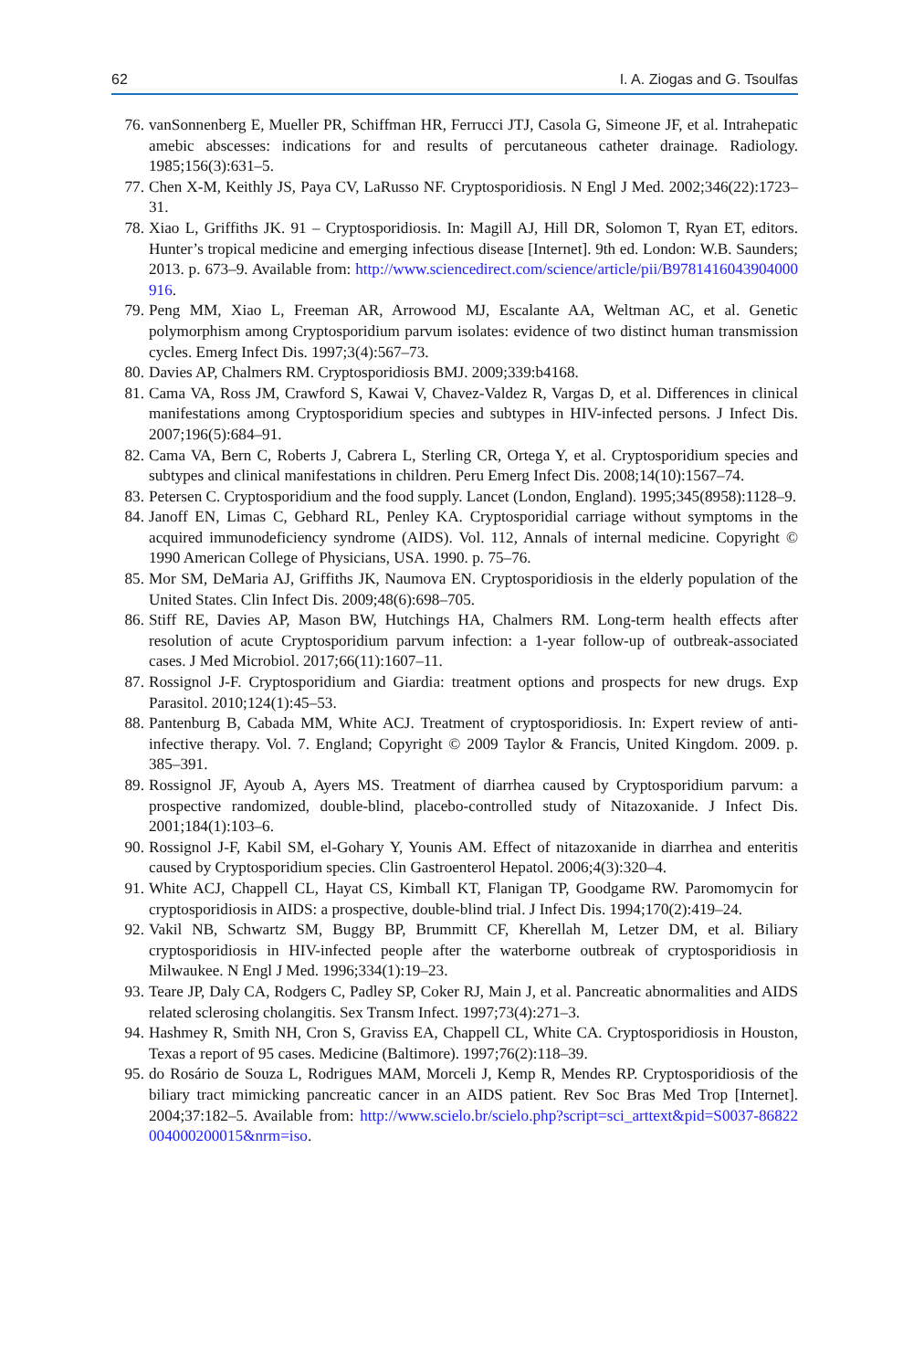62 I. A. Ziogas and G. Tsoulfas
76. vanSonnenberg E, Mueller PR, Schiffman HR, Ferrucci JTJ, Casola G, Simeone JF, et al. Intrahepatic amebic abscesses: indications for and results of percutaneous catheter drainage. Radiology. 1985;156(3):631–5.
77. Chen X-M, Keithly JS, Paya CV, LaRusso NF. Cryptosporidiosis. N Engl J Med. 2002;346(22):1723–31.
78. Xiao L, Griffiths JK. 91 – Cryptosporidiosis. In: Magill AJ, Hill DR, Solomon T, Ryan ET, editors. Hunter’s tropical medicine and emerging infectious disease [Internet]. 9th ed. London: W.B. Saunders; 2013. p. 673–9. Available from: http://www.sciencedirect.com/science/article/pii/B9781416043904000916.
79. Peng MM, Xiao L, Freeman AR, Arrowood MJ, Escalante AA, Weltman AC, et al. Genetic polymorphism among Cryptosporidium parvum isolates: evidence of two distinct human transmission cycles. Emerg Infect Dis. 1997;3(4):567–73.
80. Davies AP, Chalmers RM. Cryptosporidiosis BMJ. 2009;339:b4168.
81. Cama VA, Ross JM, Crawford S, Kawai V, Chavez-Valdez R, Vargas D, et al. Differences in clinical manifestations among Cryptosporidium species and subtypes in HIV-infected persons. J Infect Dis. 2007;196(5):684–91.
82. Cama VA, Bern C, Roberts J, Cabrera L, Sterling CR, Ortega Y, et al. Cryptosporidium species and subtypes and clinical manifestations in children. Peru Emerg Infect Dis. 2008;14(10):1567–74.
83. Petersen C. Cryptosporidium and the food supply. Lancet (London, England). 1995;345(8958):1128–9.
84. Janoff EN, Limas C, Gebhard RL, Penley KA. Cryptosporidial carriage without symptoms in the acquired immunodeficiency syndrome (AIDS). Vol. 112, Annals of internal medicine. Copyright © 1990 American College of Physicians, USA. 1990. p. 75–76.
85. Mor SM, DeMaria AJ, Griffiths JK, Naumova EN. Cryptosporidiosis in the elderly population of the United States. Clin Infect Dis. 2009;48(6):698–705.
86. Stiff RE, Davies AP, Mason BW, Hutchings HA, Chalmers RM. Long-term health effects after resolution of acute Cryptosporidium parvum infection: a 1-year follow-up of outbreak-associated cases. J Med Microbiol. 2017;66(11):1607–11.
87. Rossignol J-F. Cryptosporidium and Giardia: treatment options and prospects for new drugs. Exp Parasitol. 2010;124(1):45–53.
88. Pantenburg B, Cabada MM, White ACJ. Treatment of cryptosporidiosis. In: Expert review of anti-infective therapy. Vol. 7. England; Copyright © 2009 Taylor & Francis, United Kingdom. 2009. p. 385–391.
89. Rossignol JF, Ayoub A, Ayers MS. Treatment of diarrhea caused by Cryptosporidium parvum: a prospective randomized, double-blind, placebo-controlled study of Nitazoxanide. J Infect Dis. 2001;184(1):103–6.
90. Rossignol J-F, Kabil SM, el-Gohary Y, Younis AM. Effect of nitazoxanide in diarrhea and enteritis caused by Cryptosporidium species. Clin Gastroenterol Hepatol. 2006;4(3):320–4.
91. White ACJ, Chappell CL, Hayat CS, Kimball KT, Flanigan TP, Goodgame RW. Paromomycin for cryptosporidiosis in AIDS: a prospective, double-blind trial. J Infect Dis. 1994;170(2):419–24.
92. Vakil NB, Schwartz SM, Buggy BP, Brummitt CF, Kherellah M, Letzer DM, et al. Biliary cryptosporidiosis in HIV-infected people after the waterborne outbreak of cryptosporidiosis in Milwaukee. N Engl J Med. 1996;334(1):19–23.
93. Teare JP, Daly CA, Rodgers C, Padley SP, Coker RJ, Main J, et al. Pancreatic abnormalities and AIDS related sclerosing cholangitis. Sex Transm Infect. 1997;73(4):271–3.
94. Hashmey R, Smith NH, Cron S, Graviss EA, Chappell CL, White CA. Cryptosporidiosis in Houston, Texas a report of 95 cases. Medicine (Baltimore). 1997;76(2):118–39.
95. do Rosário de Souza L, Rodrigues MAM, Morceli J, Kemp R, Mendes RP. Cryptosporidiosis of the biliary tract mimicking pancreatic cancer in an AIDS patient. Rev Soc Bras Med Trop [Internet]. 2004;37:182–5. Available from: http://www.scielo.br/scielo.php?script=sci_arttext&pid=S0037-86822004000200015&nrm=iso.